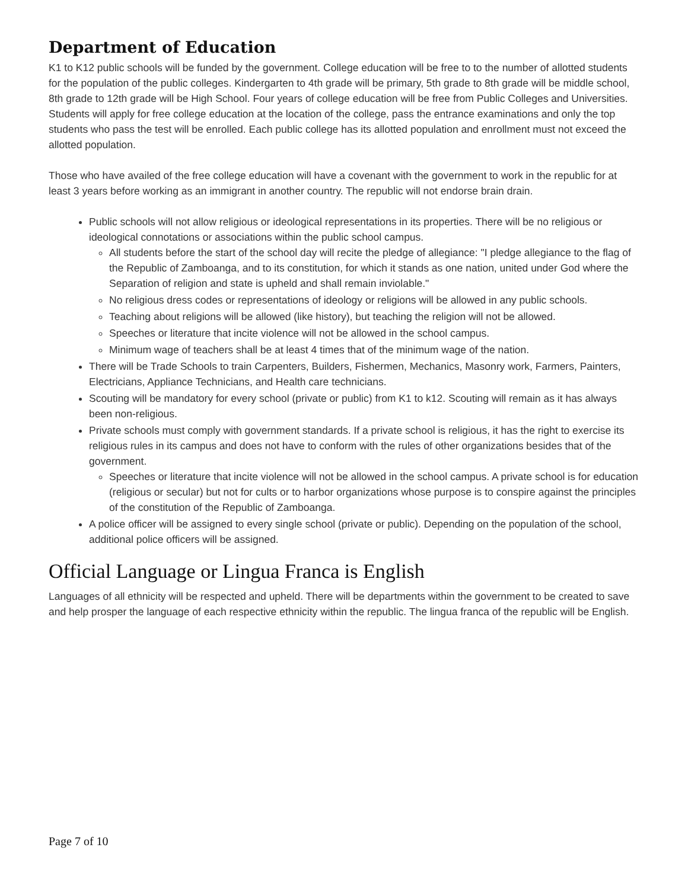Department of Education
K1 to K12 public schools will be funded by the government. College education will be free to to the number of allotted students for the population of the public colleges. Kindergarten to 4th grade will be primary, 5th grade to 8th grade will be middle school, 8th grade to 12th grade will be High School. Four years of college education will be free from Public Colleges and Universities. Students will apply for free college education at the location of the college, pass the entrance examinations and only the top students who pass the test will be enrolled. Each public college has its allotted population and enrollment must not exceed the allotted population.
Those who have availed of the free college education will have a covenant with the government to work in the republic for at least 3 years before working as an immigrant in another country. The republic will not endorse brain drain.
Public schools will not allow religious or ideological representations in its properties. There will be no religious or ideological connotations or associations within the public school campus.
All students before the start of the school day will recite the pledge of allegiance: "I pledge allegiance to the flag of the Republic of Zamboanga, and to its constitution, for which it stands as one nation, united under God where the Separation of religion and state is upheld and shall remain inviolable."
No religious dress codes or representations of ideology or religions will be allowed in any public schools.
Teaching about religions will be allowed (like history), but teaching the religion will not be allowed.
Speeches or literature that incite violence will not be allowed in the school campus.
Minimum wage of teachers shall be at least 4 times that of the minimum wage of the nation.
There will be Trade Schools to train Carpenters, Builders, Fishermen, Mechanics, Masonry work, Farmers, Painters, Electricians, Appliance Technicians, and Health care technicians.
Scouting will be mandatory for every school (private or public) from K1 to k12. Scouting will remain as it has always been non-religious.
Private schools must comply with government standards. If a private school is religious, it has the right to exercise its religious rules in its campus and does not have to conform with the rules of other organizations besides that of the government.
Speeches or literature that incite violence will not be allowed in the school campus. A private school is for education (religious or secular) but not for cults or to harbor organizations whose purpose is to conspire against the principles of the constitution of the Republic of Zamboanga.
A police officer will be assigned to every single school (private or public). Depending on the population of the school, additional police officers will be assigned.
Official Language or Lingua Franca is English
Languages of all ethnicity will be respected and upheld. There will be departments within the government to be created to save and help prosper the language of each respective ethnicity within the republic. The lingua franca of the republic will be English.
Page 7 of 10